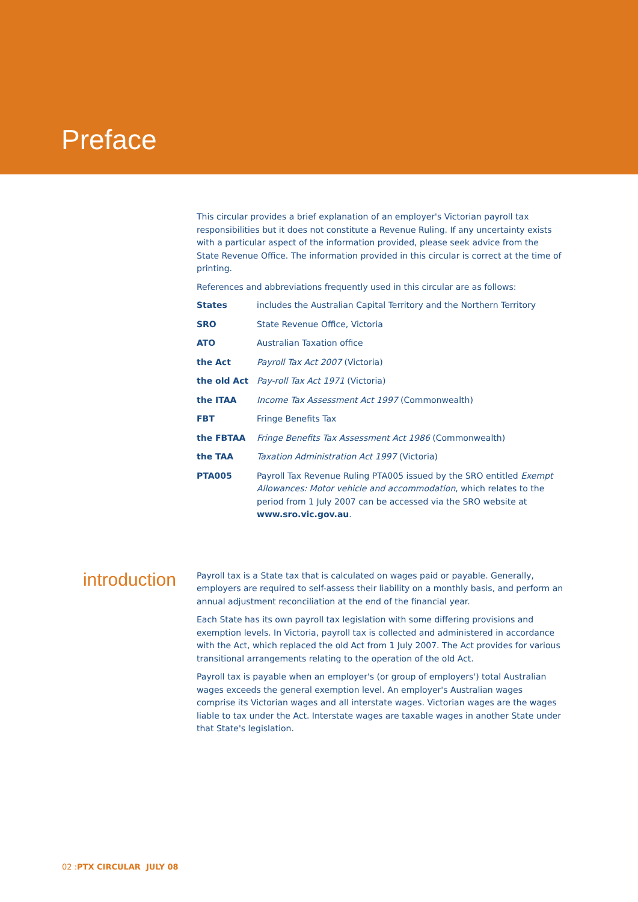Preface
This circular provides a brief explanation of an employer's Victorian payroll tax responsibilities but it does not constitute a Revenue Ruling. If any uncertainty exists with a particular aspect of the information provided, please seek advice from the State Revenue Office. The information provided in this circular is correct at the time of printing.
References and abbreviations frequently used in this circular are as follows:
| States | includes the Australian Capital Territory and the Northern Territory |
| SRO | State Revenue Office, Victoria |
| ATO | Australian Taxation office |
| the Act | Payroll Tax Act 2007 (Victoria) |
| the old Act | Pay-roll Tax Act 1971 (Victoria) |
| the ITAA | Income Tax Assessment Act 1997 (Commonwealth) |
| FBT | Fringe Benefits Tax |
| the FBTAA | Fringe Benefits Tax Assessment Act 1986 (Commonwealth) |
| the TAA | Taxation Administration Act 1997 (Victoria) |
| PTA005 | Payroll Tax Revenue Ruling PTA005 issued by the SRO entitled Exempt Allowances: Motor vehicle and accommodation , which relates to the period from 1 July 2007 can be accessed via the SRO website at www.sro.vic.gov.au . |
introduction
Payroll tax is a State tax that is calculated on wages paid or payable. Generally, employers are required to self-assess their liability on a monthly basis, and perform an annual adjustment reconciliation at the end of the financial year.
Each State has its own payroll tax legislation with some differing provisions and exemption levels. In Victoria, payroll tax is collected and administered in accordance with the Act, which replaced the old Act from 1 July 2007. The Act provides for various transitional arrangements relating to the operation of the old Act.
Payroll tax is payable when an employer's (or group of employers') total Australian wages exceeds the general exemption level. An employer's Australian wages comprise its Victorian wages and all interstate wages. Victorian wages are the wages liable to tax under the Act. Interstate wages are taxable wages in another State under that State's legislation.
02 :PTX CIRCULAR JULY 08